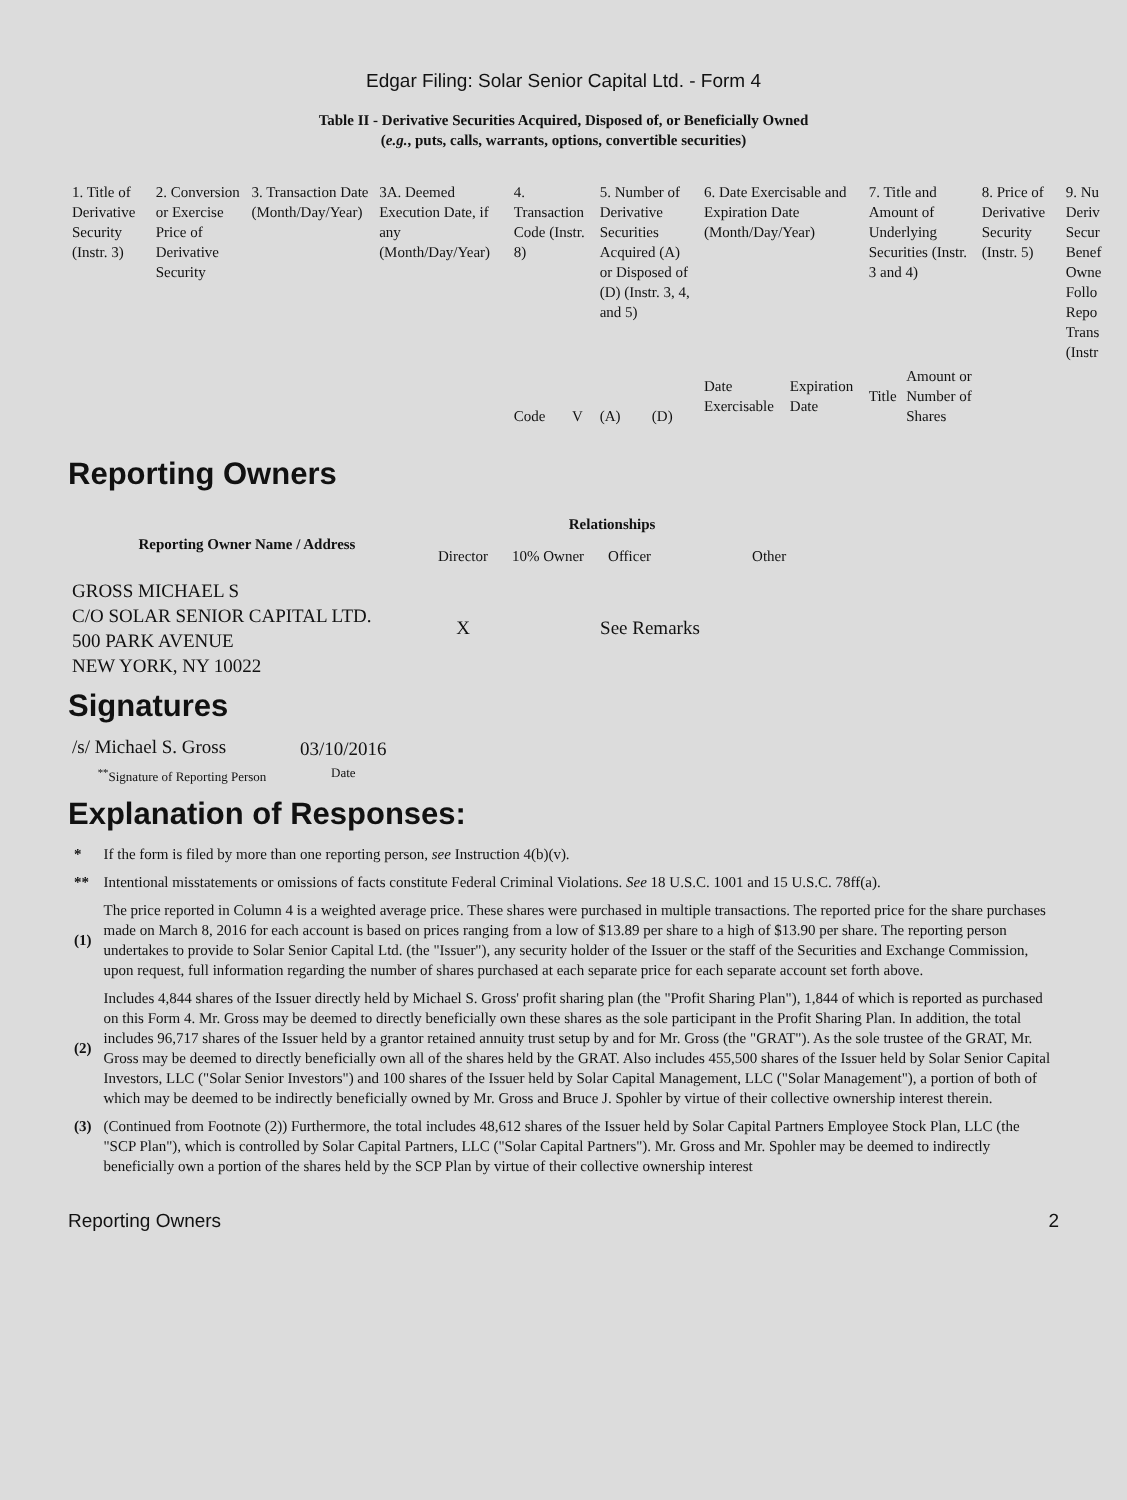Edgar Filing: Solar Senior Capital Ltd. - Form 4
Table II - Derivative Securities Acquired, Disposed of, or Beneficially Owned
(e.g., puts, calls, warrants, options, convertible securities)
| 1. Title of Derivative Security (Instr. 3) | 2. Conversion or Exercise Price of Derivative Security | 3. Transaction Date (Month/Day/Year) | 3A. Deemed Execution Date, if any (Month/Day/Year) | 4. Transaction Code (Instr. 8) | | 5. Number of Derivative Securities Acquired (A) or Disposed of (D) (Instr. 3, 4, and 5) | | 6. Date Exercisable and Expiration Date (Month/Day/Year) | | 7. Title and Amount of Underlying Securities (Instr. 3 and 4) | | 8. Price of Derivative Security (Instr. 5) | 9. Nu Deriv Secur Benef Owne Follo Repo Trans (Instr |
| | | | | Code | V | (A) | (D) | Date Exercisable | Expiration Date | Title | Amount or Number of Shares | | |
Reporting Owners
| Reporting Owner Name / Address | Relationships | | | |
| --- | --- | --- | --- | --- |
| | Director | 10% Owner | Officer | Other |
| GROSS MICHAEL S C/O SOLAR SENIOR CAPITAL LTD. 500 PARK AVENUE NEW YORK, NY 10022 | X | | See Remarks | |
Signatures
| /s/ Michael S. Gross | 03/10/2016 |
| <sup>**</sup> Signature of Reporting Person | Date |
Explanation of Responses:
| * | If the form is filed by more than one reporting person, see Instruction 4(b)(v). |
| ** | Intentional misstatements or omissions of facts constitute Federal Criminal Violations. See 18 U.S.C. 1001 and 15 U.S.C. 78ff(a). |
| (1) | The price reported in Column 4 is a weighted average price. These shares were purchased in multiple transactions. The reported price for the share purchases made on March 8, 2016 for each account is based on prices ranging from a low of $13.89 per share to a high of $13.90 per share. The reporting person undertakes to provide to Solar Senior Capital Ltd. (the "Issuer"), any security holder of the Issuer or the staff of the Securities and Exchange Commission, upon request, full information regarding the number of shares purchased at each separate price for each separate account set forth above. |
| (2) | Includes 4,844 shares of the Issuer directly held by Michael S. Gross' profit sharing plan (the "Profit Sharing Plan"), 1,844 of which is reported as purchased on this Form 4. Mr. Gross may be deemed to directly beneficially own these shares as the sole participant in the Profit Sharing Plan. In addition, the total includes 96,717 shares of the Issuer held by a grantor retained annuity trust setup by and for Mr. Gross (the "GRAT"). As the sole trustee of the GRAT, Mr. Gross may be deemed to directly beneficially own all of the shares held by the GRAT. Also includes 455,500 shares of the Issuer held by Solar Senior Capital Investors, LLC ("Solar Senior Investors") and 100 shares of the Issuer held by Solar Capital Management, LLC ("Solar Management"), a portion of both of which may be deemed to be indirectly beneficially owned by Mr. Gross and Bruce J. Spohler by virtue of their collective ownership interest therein. |
| (3) | (Continued from Footnote (2)) Furthermore, the total includes 48,612 shares of the Issuer held by Solar Capital Partners Employee Stock Plan, LLC (the "SCP Plan"), which is controlled by Solar Capital Partners, LLC ("Solar Capital Partners"). Mr. Gross and Mr. Spohler may be deemed to indirectly beneficially own a portion of the shares held by the SCP Plan by virtue of their collective ownership interest |
Reporting Owners 2